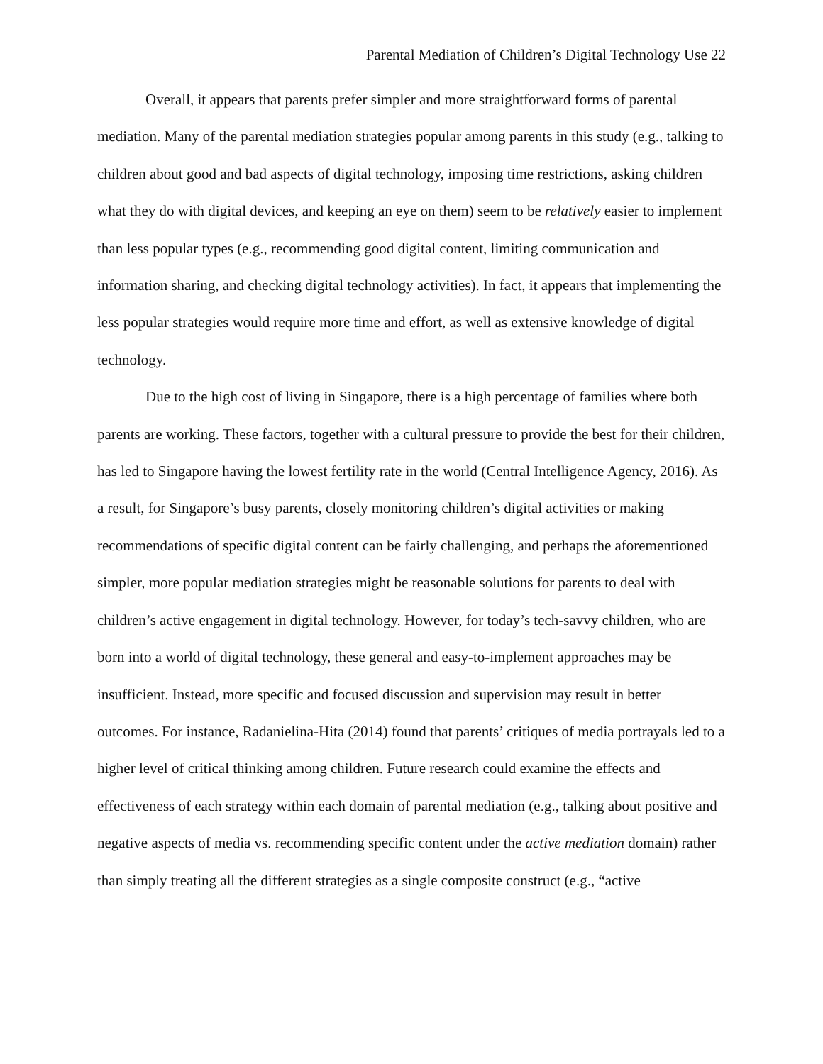Parental Mediation of Children’s Digital Technology Use 22
Overall, it appears that parents prefer simpler and more straightforward forms of parental mediation. Many of the parental mediation strategies popular among parents in this study (e.g., talking to children about good and bad aspects of digital technology, imposing time restrictions, asking children what they do with digital devices, and keeping an eye on them) seem to be relatively easier to implement than less popular types (e.g., recommending good digital content, limiting communication and information sharing, and checking digital technology activities). In fact, it appears that implementing the less popular strategies would require more time and effort, as well as extensive knowledge of digital technology.
Due to the high cost of living in Singapore, there is a high percentage of families where both parents are working. These factors, together with a cultural pressure to provide the best for their children, has led to Singapore having the lowest fertility rate in the world (Central Intelligence Agency, 2016). As a result, for Singapore’s busy parents, closely monitoring children’s digital activities or making recommendations of specific digital content can be fairly challenging, and perhaps the aforementioned simpler, more popular mediation strategies might be reasonable solutions for parents to deal with children’s active engagement in digital technology. However, for today’s tech-savvy children, who are born into a world of digital technology, these general and easy-to-implement approaches may be insufficient. Instead, more specific and focused discussion and supervision may result in better outcomes. For instance, Radanielina-Hita (2014) found that parents’ critiques of media portrayals led to a higher level of critical thinking among children. Future research could examine the effects and effectiveness of each strategy within each domain of parental mediation (e.g., talking about positive and negative aspects of media vs. recommending specific content under the active mediation domain) rather than simply treating all the different strategies as a single composite construct (e.g., “active